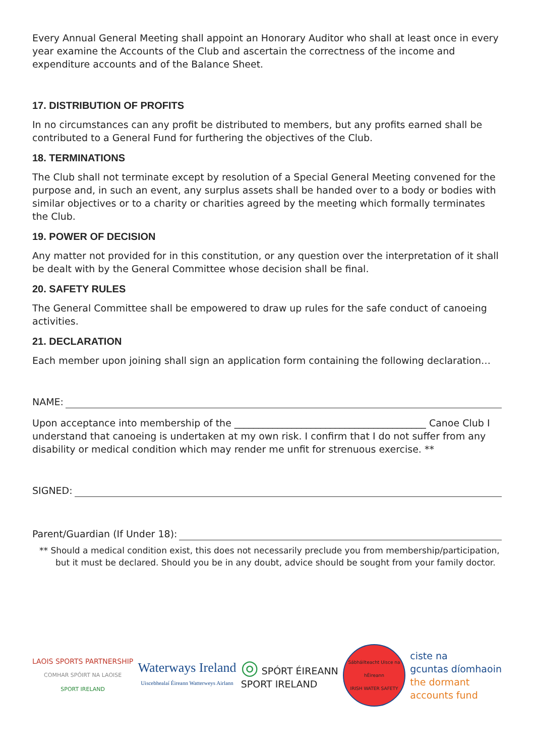Every Annual General Meeting shall appoint an Honorary Auditor who shall at least once in every year examine the Accounts of the Club and ascertain the correctness of the income and expenditure accounts and of the Balance Sheet.
17. DISTRIBUTION OF PROFITS
In no circumstances can any profit be distributed to members, but any profits earned shall be contributed to a General Fund for furthering the objectives of the Club.
18. TERMINATIONS
The Club shall not terminate except by resolution of a Special General Meeting convened for the purpose and, in such an event, any surplus assets shall be handed over to a body or bodies with similar objectives or to a charity or charities agreed by the meeting which formally terminates the Club.
19. POWER OF DECISION
Any matter not provided for in this constitution, or any question over the interpretation of it shall be dealt with by the General Committee whose decision shall be final.
20. SAFETY RULES
The General Committee shall be empowered to draw up rules for the safe conduct of canoeing activities.
21. DECLARATION
Each member upon joining shall sign an application form containing the following declaration…
NAME:
Upon acceptance into membership of the ________________________________________ Canoe Club I understand that canoeing is undertaken at my own risk. I confirm that I do not suffer from any disability or medical condition which may render me unfit for strenuous exercise. **
SIGNED:
Parent/Guardian (If Under 18):
** Should a medical condition exist, this does not necessarily preclude you from membership/participation, but it must be declared. Should you be in any doubt, advice should be sought from your family doctor.
LAOIS SPORTS PARTNERSHIP
COMHAR SPÓIRT NA LAOISE
SPORT IRELAND
Waterways Ireland
Uiscebhealaí Éireann Watterweys Airlann
◎ SPÓRT ÉIREANN
SPORT IRELAND
Sábháilteacht Uisce na hÉireann
IRISH WATER SAFETY
ciste na
gcuntas díomhaoin
the dormant
accounts fund